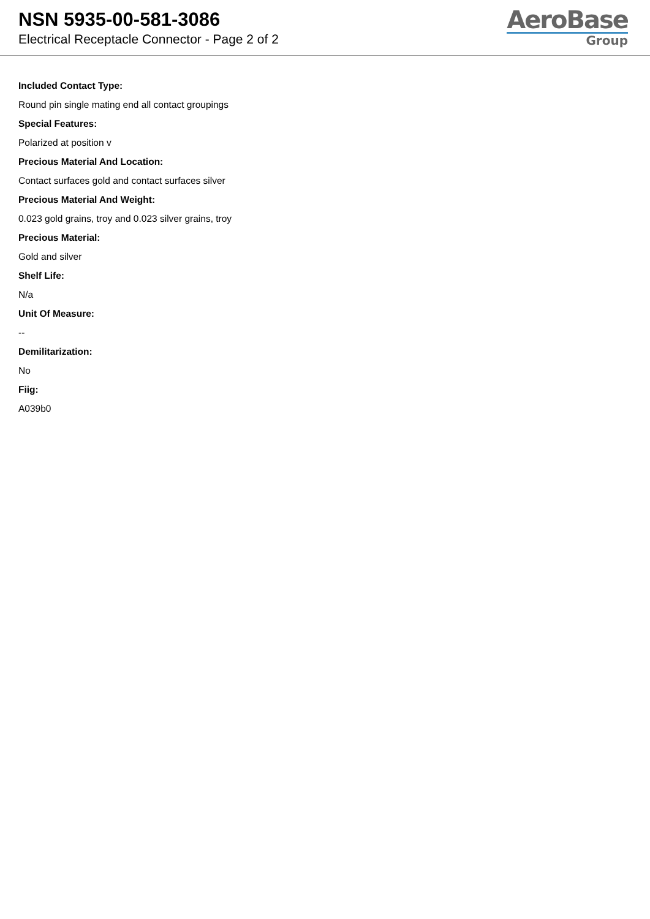NSN 5935-00-581-3086
Electrical Receptacle Connector - Page 2 of 2
AeroBase
Group
Included Contact Type:
Round pin single mating end all contact groupings
Special Features:
Polarized at position v
Precious Material And Location:
Contact surfaces gold and contact surfaces silver
Precious Material And Weight:
0.023 gold grains, troy and 0.023 silver grains, troy
Precious Material:
Gold and silver
Shelf Life:
N/a
Unit Of Measure:
--
Demilitarization:
No
Fiig:
A039b0